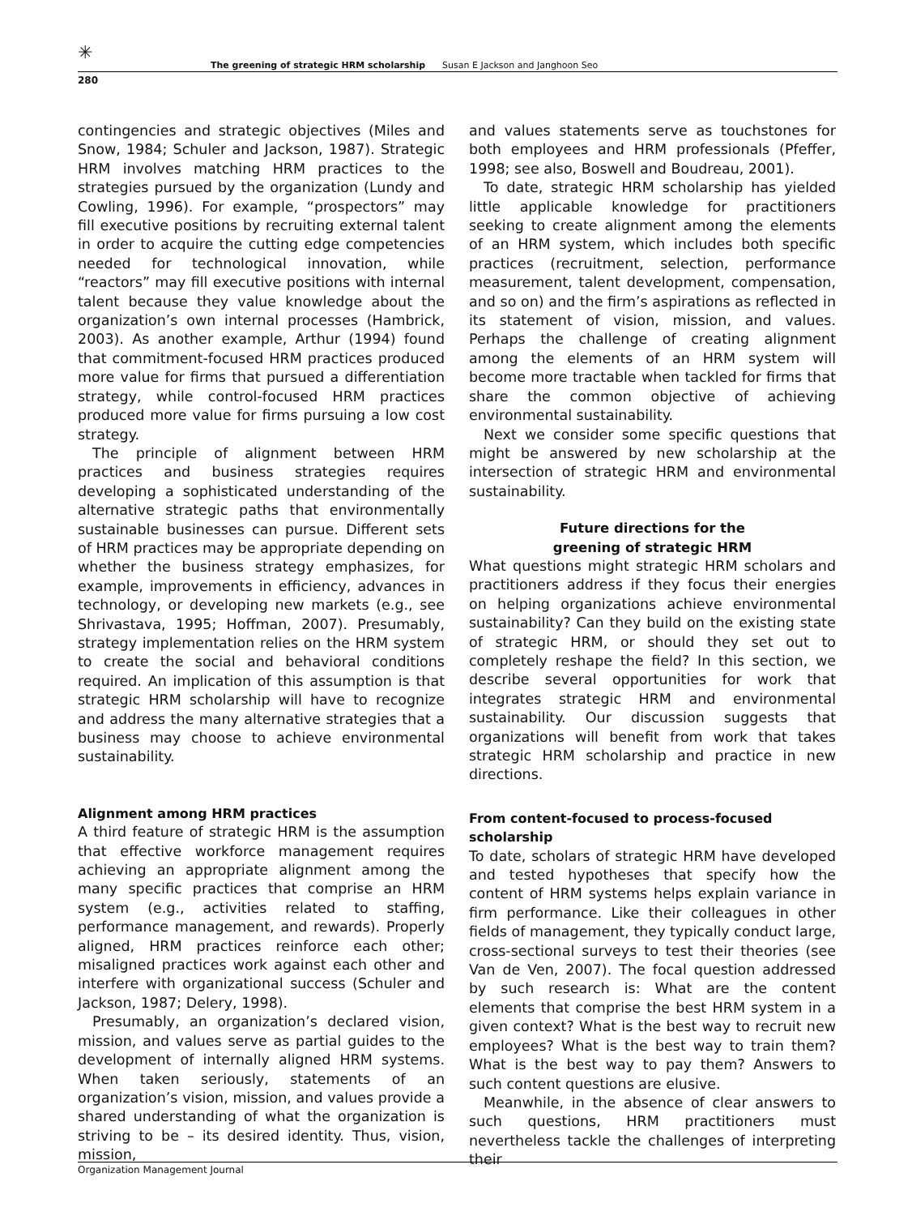✳
The greening of strategic HRM scholarship Susan E Jackson and Janghoon Seo
280
contingencies and strategic objectives (Miles and Snow, 1984; Schuler and Jackson, 1987). Strategic HRM involves matching HRM practices to the strategies pursued by the organization (Lundy and Cowling, 1996). For example, “prospectors” may fill executive positions by recruiting external talent in order to acquire the cutting edge competencies needed for technological innovation, while “reactors” may fill executive positions with internal talent because they value knowledge about the organization’s own internal processes (Hambrick, 2003). As another example, Arthur (1994) found that commitment-focused HRM practices produced more value for firms that pursued a differentiation strategy, while control-focused HRM practices produced more value for firms pursuing a low cost strategy.
The principle of alignment between HRM practices and business strategies requires developing a sophisticated understanding of the alternative strategic paths that environmentally sustainable businesses can pursue. Different sets of HRM practices may be appropriate depending on whether the business strategy emphasizes, for example, improvements in efficiency, advances in technology, or developing new markets (e.g., see Shrivastava, 1995; Hoffman, 2007). Presumably, strategy implementation relies on the HRM system to create the social and behavioral conditions required. An implication of this assumption is that strategic HRM scholarship will have to recognize and address the many alternative strategies that a business may choose to achieve environmental sustainability.
Alignment among HRM practices
A third feature of strategic HRM is the assumption that effective workforce management requires achieving an appropriate alignment among the many specific practices that comprise an HRM system (e.g., activities related to staffing, performance management, and rewards). Properly aligned, HRM practices reinforce each other; misaligned practices work against each other and interfere with organizational success (Schuler and Jackson, 1987; Delery, 1998).
Presumably, an organization’s declared vision, mission, and values serve as partial guides to the development of internally aligned HRM systems. When taken seriously, statements of an organization’s vision, mission, and values provide a shared understanding of what the organization is striving to be – its desired identity. Thus, vision, mission,
and values statements serve as touchstones for both employees and HRM professionals (Pfeffer, 1998; see also, Boswell and Boudreau, 2001).
To date, strategic HRM scholarship has yielded little applicable knowledge for practitioners seeking to create alignment among the elements of an HRM system, which includes both specific practices (recruitment, selection, performance measurement, talent development, compensation, and so on) and the firm’s aspirations as reflected in its statement of vision, mission, and values. Perhaps the challenge of creating alignment among the elements of an HRM system will become more tractable when tackled for firms that share the common objective of achieving environmental sustainability.
Next we consider some specific questions that might be answered by new scholarship at the intersection of strategic HRM and environmental sustainability.
Future directions for the
greening of strategic HRM
What questions might strategic HRM scholars and practitioners address if they focus their energies on helping organizations achieve environmental sustainability? Can they build on the existing state of strategic HRM, or should they set out to completely reshape the field? In this section, we describe several opportunities for work that integrates strategic HRM and environmental sustainability. Our discussion suggests that organizations will benefit from work that takes strategic HRM scholarship and practice in new directions.
From content-focused to process-focused scholarship
To date, scholars of strategic HRM have developed and tested hypotheses that specify how the content of HRM systems helps explain variance in firm performance. Like their colleagues in other fields of management, they typically conduct large, cross-sectional surveys to test their theories (see Van de Ven, 2007). The focal question addressed by such research is: What are the content elements that comprise the best HRM system in a given context? What is the best way to recruit new employees? What is the best way to train them? What is the best way to pay them? Answers to such content questions are elusive.
Meanwhile, in the absence of clear answers to such questions, HRM practitioners must nevertheless tackle the challenges of interpreting their
Organization Management Journal